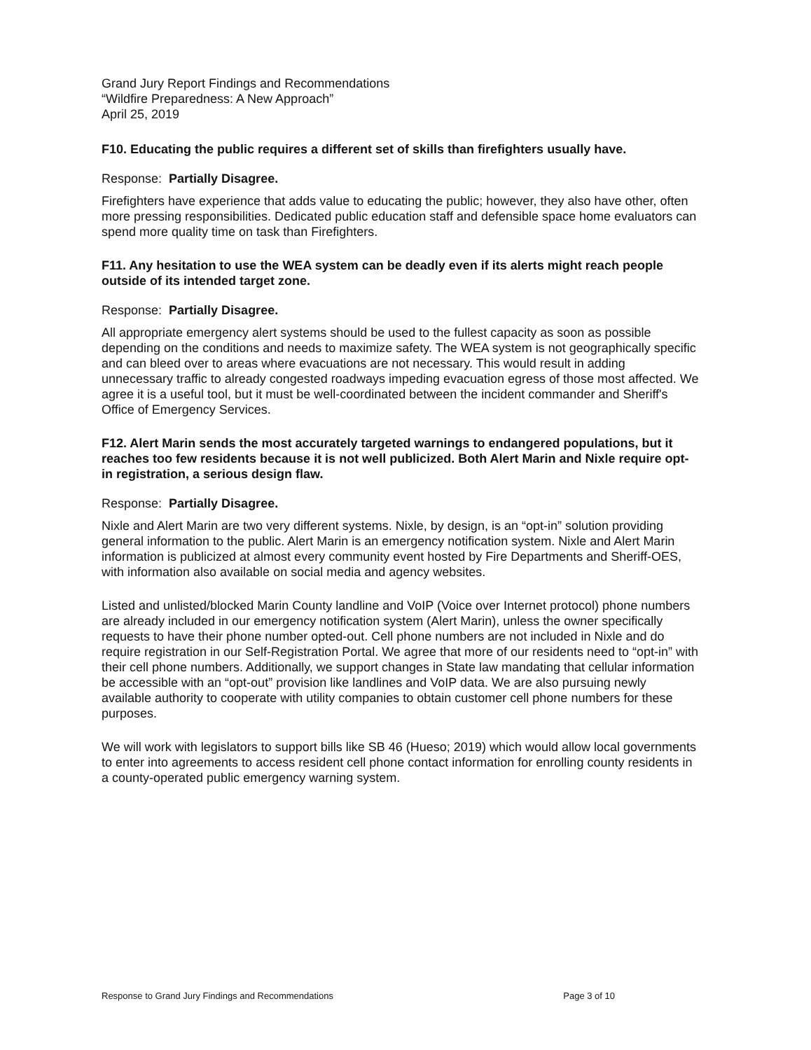Grand Jury Report Findings and Recommendations
“Wildfire Preparedness: A New Approach”
April 25, 2019
F10. Educating the public requires a different set of skills than firefighters usually have.
Response: Partially Disagree.
Firefighters have experience that adds value to educating the public; however, they also have other, often more pressing responsibilities. Dedicated public education staff and defensible space home evaluators can spend more quality time on task than Firefighters.
F11. Any hesitation to use the WEA system can be deadly even if its alerts might reach people outside of its intended target zone.
Response: Partially Disagree.
All appropriate emergency alert systems should be used to the fullest capacity as soon as possible depending on the conditions and needs to maximize safety. The WEA system is not geographically specific and can bleed over to areas where evacuations are not necessary. This would result in adding unnecessary traffic to already congested roadways impeding evacuation egress of those most affected. We agree it is a useful tool, but it must be well-coordinated between the incident commander and Sheriff's Office of Emergency Services.
F12. Alert Marin sends the most accurately targeted warnings to endangered populations, but it reaches too few residents because it is not well publicized. Both Alert Marin and Nixle require opt-in registration, a serious design flaw.
Response: Partially Disagree.
Nixle and Alert Marin are two very different systems. Nixle, by design, is an “opt-in” solution providing general information to the public. Alert Marin is an emergency notification system. Nixle and Alert Marin information is publicized at almost every community event hosted by Fire Departments and Sheriff-OES, with information also available on social media and agency websites.
Listed and unlisted/blocked Marin County landline and VoIP (Voice over Internet protocol) phone numbers are already included in our emergency notification system (Alert Marin), unless the owner specifically requests to have their phone number opted-out. Cell phone numbers are not included in Nixle and do require registration in our Self-Registration Portal. We agree that more of our residents need to “opt-in” with their cell phone numbers. Additionally, we support changes in State law mandating that cellular information be accessible with an “opt-out” provision like landlines and VoIP data. We are also pursuing newly available authority to cooperate with utility companies to obtain customer cell phone numbers for these purposes.
We will work with legislators to support bills like SB 46 (Hueso; 2019) which would allow local governments to enter into agreements to access resident cell phone contact information for enrolling county residents in a county-operated public emergency warning system.
Response to Grand Jury Findings and Recommendations Page 3 of 10